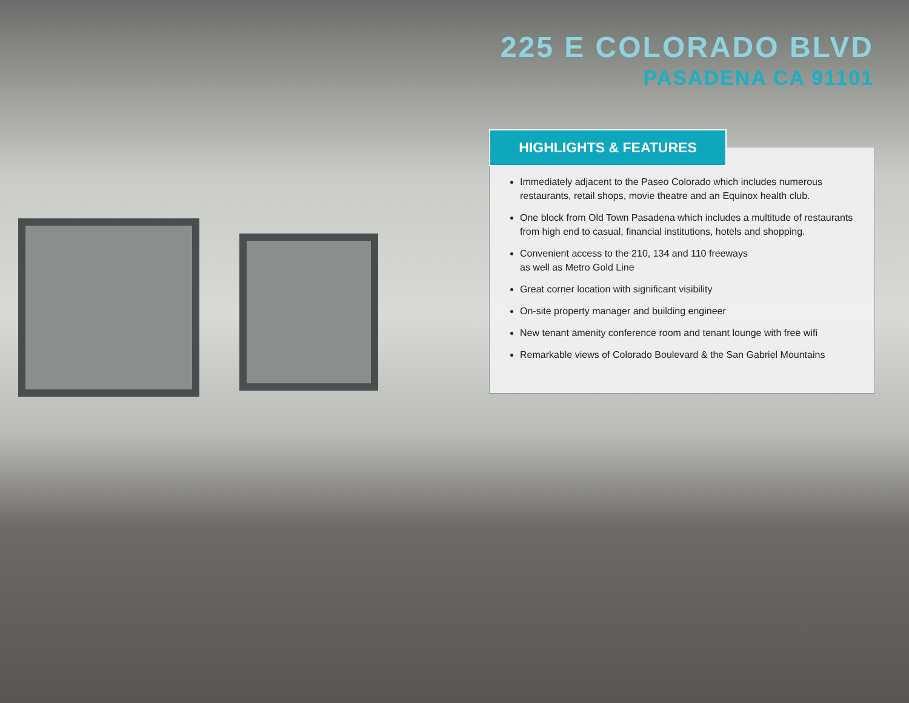225 E COLORADO BLVD
PASADENA CA 91101
Immediately adjacent to the Paseo Colorado which includes numerous restaurants, retail shops, movie theatre and an Equinox health club.
One block from Old Town Pasadena which includes a multitude of restaurants from high end to casual, financial institutions, hotels and shopping.
Convenient access to the 210, 134 and 110 freeways
as well as Metro Gold Line
Great corner location with significant visibility
On-site property manager and building engineer
New tenant amenity conference room and tenant lounge with free wifi
Remarkable views of Colorado Boulevard & the San Gabriel Mountains
HIGHLIGHTS & FEATURES